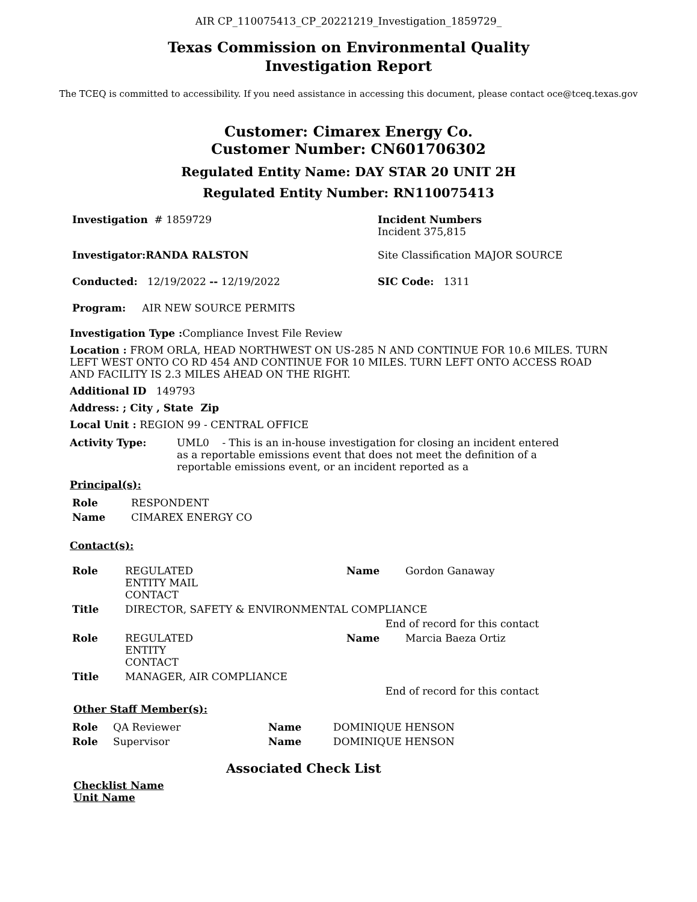AIR CP_110075413_CP_20221219_Investigation_1859729_
Texas Commission on Environmental Quality
Investigation Report
The TCEQ is committed to accessibility. If you need assistance in accessing this document, please contact oce@tceq.texas.gov
Customer: Cimarex Energy Co.
Customer Number: CN601706302
Regulated Entity Name: DAY STAR 20 UNIT 2H
Regulated Entity Number: RN110075413
| Investigation # 1859729 | Incident Numbers Incident 375,815 |
| Investigator:RANDA RALSTON | Site Classification MAJOR SOURCE |
| Conducted: 12/19/2022 -- 12/19/2022 | SIC Code: 1311 |
| Program: AIR NEW SOURCE PERMITS | |
Investigation Type : Compliance Invest File Review
Location : FROM ORLA, HEAD NORTHWEST ON US-285 N AND CONTINUE FOR 10.6 MILES. TURN LEFT WEST ONTO CO RD 454 AND CONTINUE FOR 10 MILES. TURN LEFT ONTO ACCESS ROAD AND FACILITY IS 2.3 MILES AHEAD ON THE RIGHT.
Additional ID 149793
Address: ; City , State Zip
Local Unit : REGION 99 - CENTRAL OFFICE
| Activity Type: | UML0 - This is an in-house investigation for closing an incident entered as a reportable emissions event that does not meet the definition of a reportable emissions event, or an incident reported as a |
Principal(s):
| Role | RESPONDENT |
| Name | CIMAREX ENERGY CO |
Contact(s):
| Role | REGULATED ENTITY MAIL CONTACT | Name | Gordon Ganaway |
| Title | DIRECTOR, SAFETY & ENVIRONMENTAL COMPLIANCE | | |
| End of record for this contact | | | |
| Role | REGULATED ENTITY CONTACT | Name | Marcia Baeza Ortiz |
| Title | MANAGER, AIR COMPLIANCE | | |
| End of record for this contact | | | |
Other Staff Member(s):
| Role | QA Reviewer | Name | DOMINIQUE HENSON |
| Role | Supervisor | Name | DOMINIQUE HENSON |
Associated Check List
Checklist Name
Unit Name